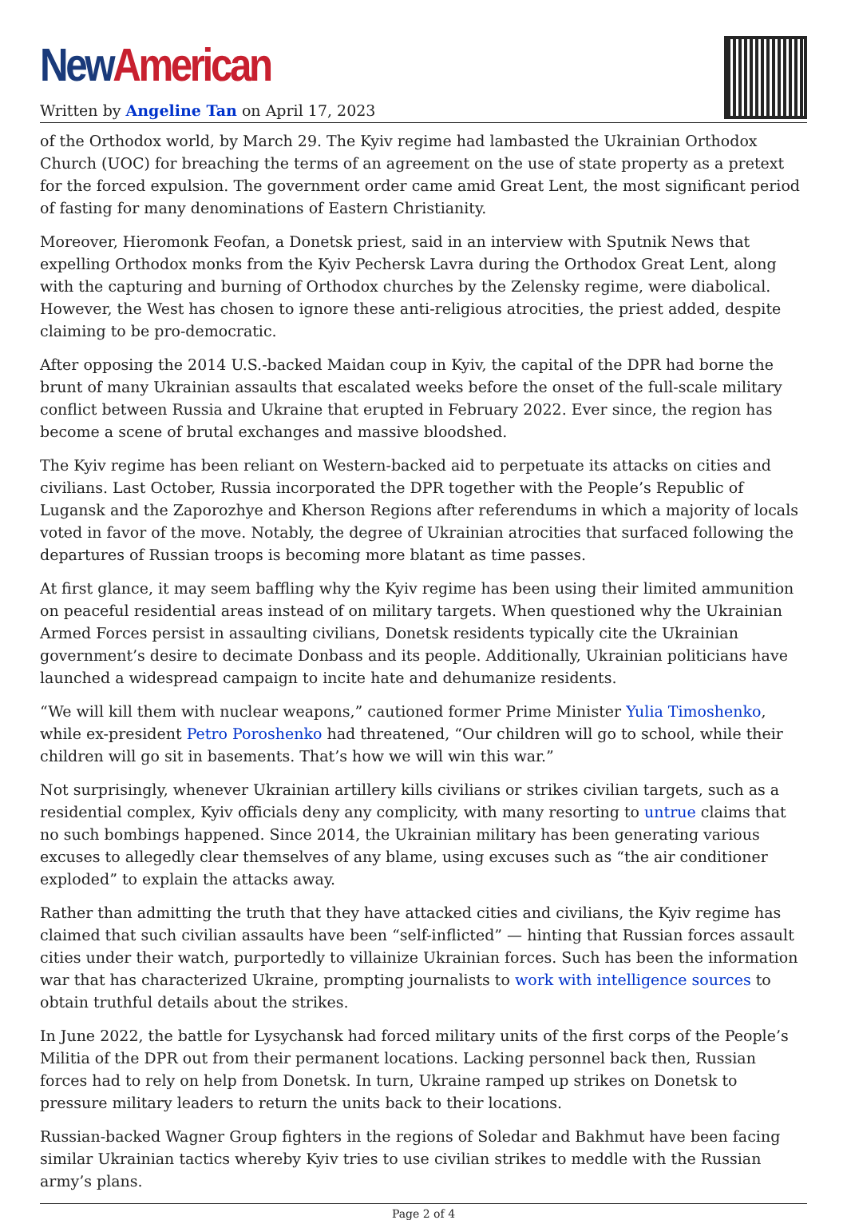New American
Written by Angeline Tan on April 17, 2023
of the Orthodox world, by March 29. The Kyiv regime had lambasted the Ukrainian Orthodox Church (UOC) for breaching the terms of an agreement on the use of state property as a pretext for the forced expulsion. The government order came amid Great Lent, the most significant period of fasting for many denominations of Eastern Christianity.
Moreover, Hieromonk Feofan, a Donetsk priest, said in an interview with Sputnik News that expelling Orthodox monks from the Kyiv Pechersk Lavra during the Orthodox Great Lent, along with the capturing and burning of Orthodox churches by the Zelensky regime, were diabolical. However, the West has chosen to ignore these anti-religious atrocities, the priest added, despite claiming to be pro-democratic.
After opposing the 2014 U.S.-backed Maidan coup in Kyiv, the capital of the DPR had borne the brunt of many Ukrainian assaults that escalated weeks before the onset of the full-scale military conflict between Russia and Ukraine that erupted in February 2022. Ever since, the region has become a scene of brutal exchanges and massive bloodshed.
The Kyiv regime has been reliant on Western-backed aid to perpetuate its attacks on cities and civilians. Last October, Russia incorporated the DPR together with the People’s Republic of Lugansk and the Zaporozhye and Kherson Regions after referendums in which a majority of locals voted in favor of the move. Notably, the degree of Ukrainian atrocities that surfaced following the departures of Russian troops is becoming more blatant as time passes.
At first glance, it may seem baffling why the Kyiv regime has been using their limited ammunition on peaceful residential areas instead of on military targets. When questioned why the Ukrainian Armed Forces persist in assaulting civilians, Donetsk residents typically cite the Ukrainian government’s desire to decimate Donbass and its people. Additionally, Ukrainian politicians have launched a widespread campaign to incite hate and dehumanize residents.
“We will kill them with nuclear weapons,” cautioned former Prime Minister Yulia Timoshenko, while ex-president Petro Poroshenko had threatened, “Our children will go to school, while their children will go sit in basements. That’s how we will win this war.”
Not surprisingly, whenever Ukrainian artillery kills civilians or strikes civilian targets, such as a residential complex, Kyiv officials deny any complicity, with many resorting to untrue claims that no such bombings happened. Since 2014, the Ukrainian military has been generating various excuses to allegedly clear themselves of any blame, using excuses such as “the air conditioner exploded” to explain the attacks away.
Rather than admitting the truth that they have attacked cities and civilians, the Kyiv regime has claimed that such civilian assaults have been “self-inflicted” — hinting that Russian forces assault cities under their watch, purportedly to villainize Ukrainian forces. Such has been the information war that has characterized Ukraine, prompting journalists to work with intelligence sources to obtain truthful details about the strikes.
In June 2022, the battle for Lysychansk had forced military units of the first corps of the People’s Militia of the DPR out from their permanent locations. Lacking personnel back then, Russian forces had to rely on help from Donetsk. In turn, Ukraine ramped up strikes on Donetsk to pressure military leaders to return the units back to their locations.
Russian-backed Wagner Group fighters in the regions of Soledar and Bakhmut have been facing similar Ukrainian tactics whereby Kyiv tries to use civilian strikes to meddle with the Russian army’s plans.
Page 2 of 4